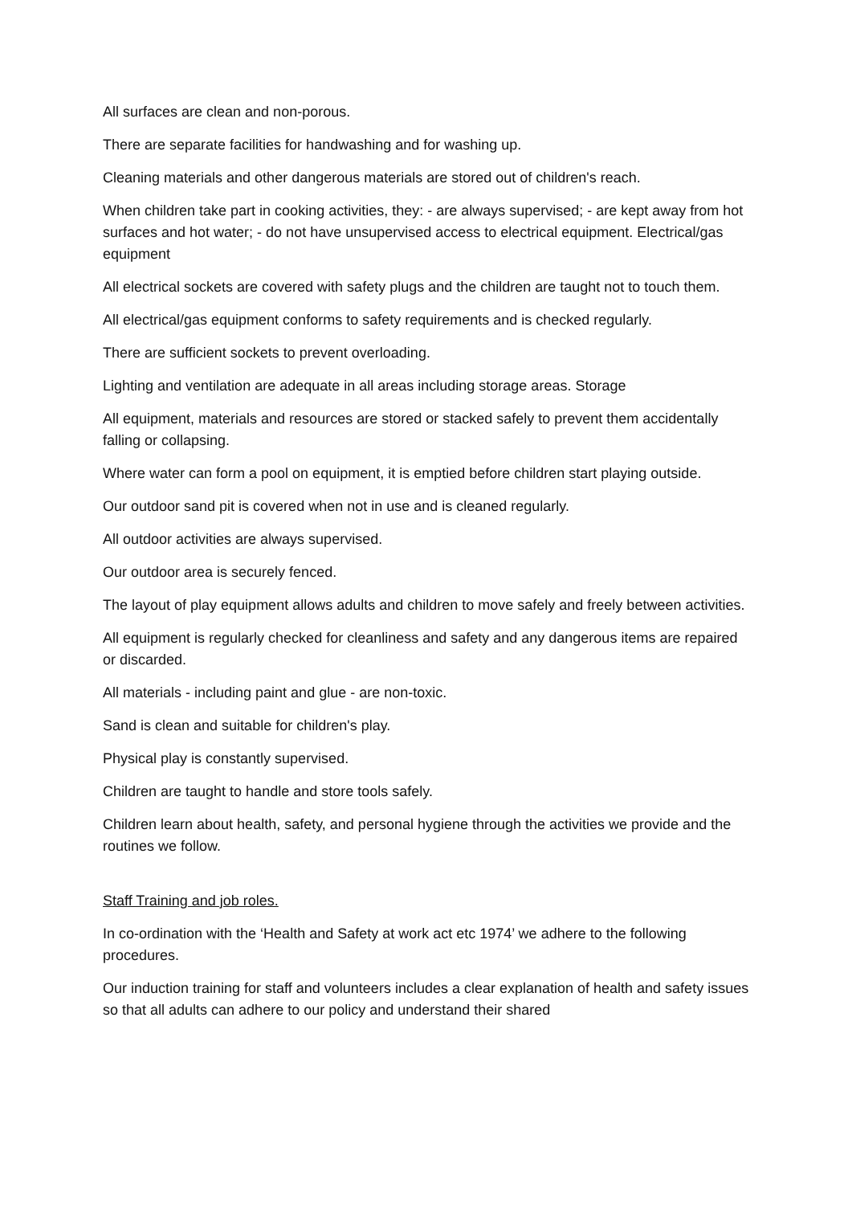All surfaces are clean and non-porous.
There are separate facilities for handwashing and for washing up.
Cleaning materials and other dangerous materials are stored out of children's reach.
When children take part in cooking activities, they: - are always supervised; - are kept away from hot surfaces and hot water; - do not have unsupervised access to electrical equipment. Electrical/gas equipment
All electrical sockets are covered with safety plugs and the children are taught not to touch them.
All electrical/gas equipment conforms to safety requirements and is checked regularly.
There are sufficient sockets to prevent overloading.
Lighting and ventilation are adequate in all areas including storage areas. Storage
All equipment, materials and resources are stored or stacked safely to prevent them accidentally falling or collapsing.
Where water can form a pool on equipment, it is emptied before children start playing outside.
Our outdoor sand pit is covered when not in use and is cleaned regularly.
All outdoor activities are always supervised.
Our outdoor area is securely fenced.
The layout of play equipment allows adults and children to move safely and freely between activities.
All equipment is regularly checked for cleanliness and safety and any dangerous items are repaired or discarded.
All materials - including paint and glue - are non-toxic.
Sand is clean and suitable for children's play.
Physical play is constantly supervised.
Children are taught to handle and store tools safely.
Children learn about health, safety, and personal hygiene through the activities we provide and the routines we follow.
Staff Training and job roles.
In co-ordination with the ‘Health and Safety at work act etc 1974’ we adhere to the following procedures.
Our induction training for staff and volunteers includes a clear explanation of health and safety issues so that all adults can adhere to our policy and understand their shared